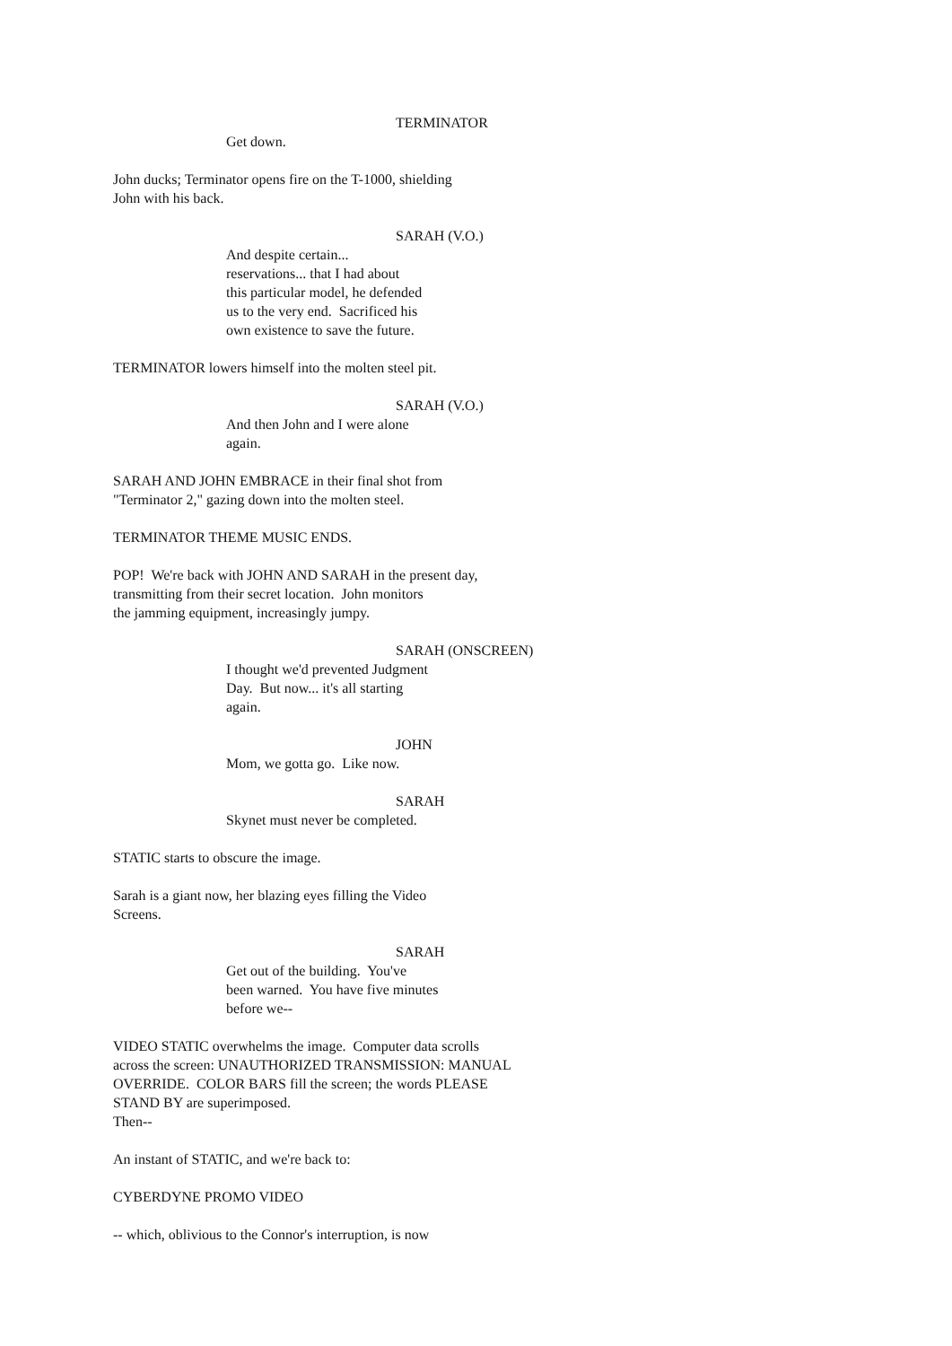TERMINATOR
Get down.
John ducks; Terminator opens fire on the T-1000, shielding John with his back.
SARAH (V.O.)
And despite certain... reservations... that I had about this particular model, he defended us to the very end. Sacrificed his own existence to save the future.
TERMINATOR lowers himself into the molten steel pit.
SARAH (V.O.)
And then John and I were alone again.
SARAH AND JOHN EMBRACE in their final shot from "Terminator 2," gazing down into the molten steel.
TERMINATOR THEME MUSIC ENDS.
POP! We're back with JOHN AND SARAH in the present day, transmitting from their secret location. John monitors the jamming equipment, increasingly jumpy.
SARAH (ONSCREEN)
I thought we'd prevented Judgment Day. But now... it's all starting again.
JOHN
Mom, we gotta go. Like now.
SARAH
Skynet must never be completed.
STATIC starts to obscure the image.
Sarah is a giant now, her blazing eyes filling the Video Screens.
SARAH
Get out of the building. You've been warned. You have five minutes before we--
VIDEO STATIC overwhelms the image. Computer data scrolls across the screen: UNAUTHORIZED TRANSMISSION: MANUAL OVERRIDE. COLOR BARS fill the screen; the words PLEASE STAND BY are superimposed. Then--
An instant of STATIC, and we're back to:
CYBERDYNE PROMO VIDEO
-- which, oblivious to the Connor's interruption, is now